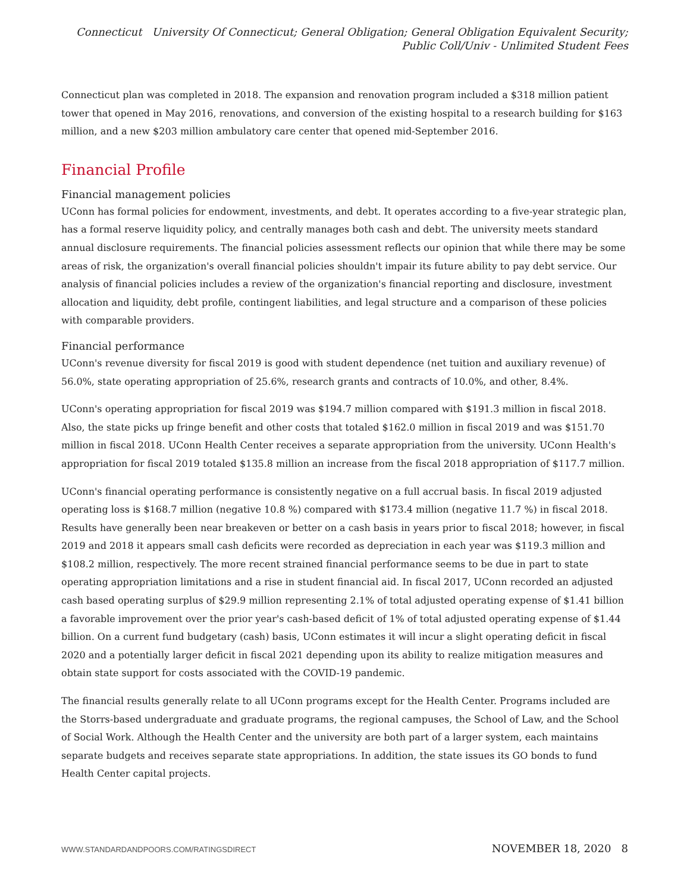Connecticut University Of Connecticut; General Obligation; General Obligation Equivalent Security; Public Coll/Univ - Unlimited Student Fees
Connecticut plan was completed in 2018. The expansion and renovation program included a $318 million patient tower that opened in May 2016, renovations, and conversion of the existing hospital to a research building for $163 million, and a new $203 million ambulatory care center that opened mid-September 2016.
Financial Profile
Financial management policies
UConn has formal policies for endowment, investments, and debt. It operates according to a five-year strategic plan, has a formal reserve liquidity policy, and centrally manages both cash and debt. The university meets standard annual disclosure requirements. The financial policies assessment reflects our opinion that while there may be some areas of risk, the organization's overall financial policies shouldn't impair its future ability to pay debt service. Our analysis of financial policies includes a review of the organization's financial reporting and disclosure, investment allocation and liquidity, debt profile, contingent liabilities, and legal structure and a comparison of these policies with comparable providers.
Financial performance
UConn's revenue diversity for fiscal 2019 is good with student dependence (net tuition and auxiliary revenue) of 56.0%, state operating appropriation of 25.6%, research grants and contracts of 10.0%, and other, 8.4%.
UConn's operating appropriation for fiscal 2019 was $194.7 million compared with $191.3 million in fiscal 2018. Also, the state picks up fringe benefit and other costs that totaled $162.0 million in fiscal 2019 and was $151.70 million in fiscal 2018. UConn Health Center receives a separate appropriation from the university. UConn Health's appropriation for fiscal 2019 totaled $135.8 million an increase from the fiscal 2018 appropriation of $117.7 million.
UConn's financial operating performance is consistently negative on a full accrual basis. In fiscal 2019 adjusted operating loss is $168.7 million (negative 10.8 %) compared with $173.4 million (negative 11.7 %) in fiscal 2018. Results have generally been near breakeven or better on a cash basis in years prior to fiscal 2018; however, in fiscal 2019 and 2018 it appears small cash deficits were recorded as depreciation in each year was $119.3 million and $108.2 million, respectively. The more recent strained financial performance seems to be due in part to state operating appropriation limitations and a rise in student financial aid. In fiscal 2017, UConn recorded an adjusted cash based operating surplus of $29.9 million representing 2.1% of total adjusted operating expense of $1.41 billion a favorable improvement over the prior year's cash-based deficit of 1% of total adjusted operating expense of $1.44 billion. On a current fund budgetary (cash) basis, UConn estimates it will incur a slight operating deficit in fiscal 2020 and a potentially larger deficit in fiscal 2021 depending upon its ability to realize mitigation measures and obtain state support for costs associated with the COVID-19 pandemic.
The financial results generally relate to all UConn programs except for the Health Center. Programs included are the Storrs-based undergraduate and graduate programs, the regional campuses, the School of Law, and the School of Social Work. Although the Health Center and the university are both part of a larger system, each maintains separate budgets and receives separate state appropriations. In addition, the state issues its GO bonds to fund Health Center capital projects.
WWW.STANDARDANDPOORS.COM/RATINGSDIRECT NOVEMBER 18, 2020 8